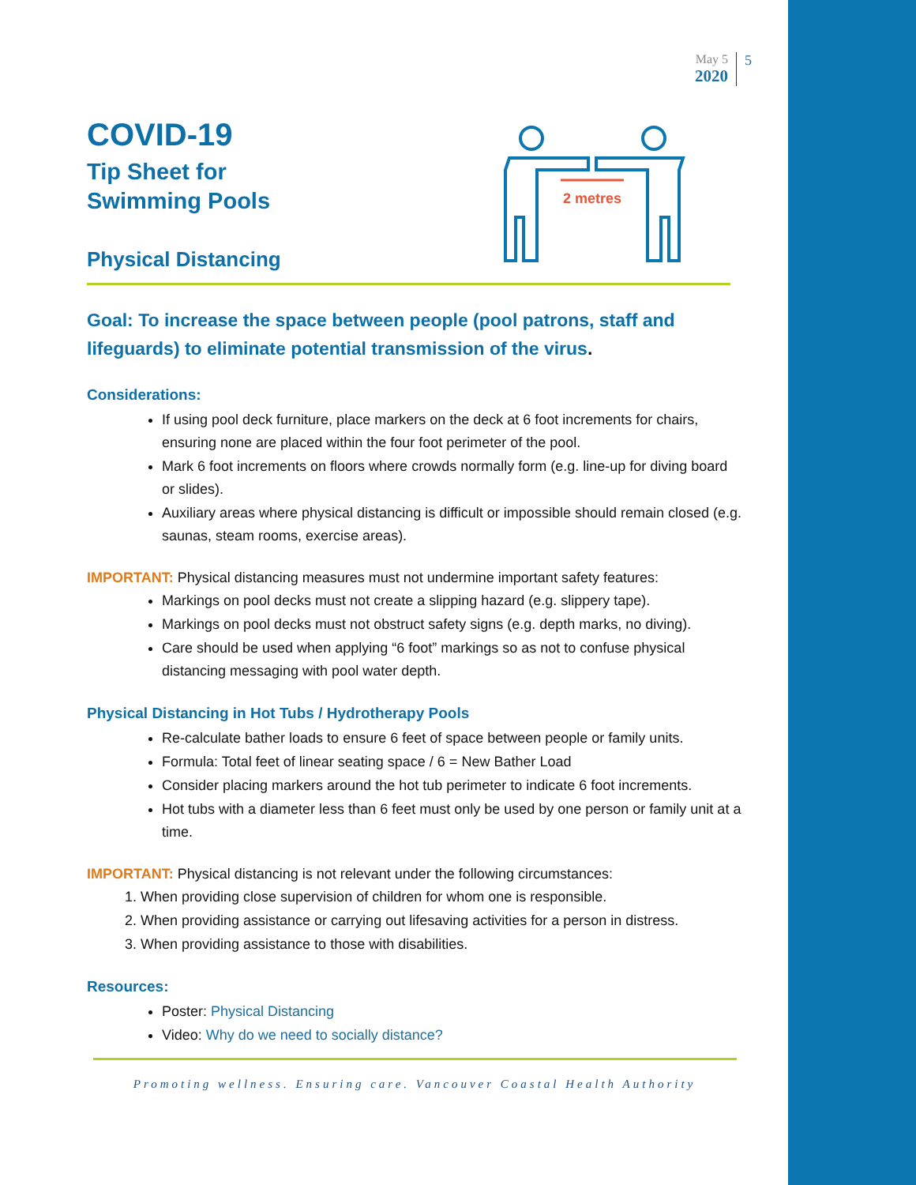May 5
2020
5
2 metres
COVID-19
Tip Sheet for
Swimming Pools
Physical Distancing
Goal: To increase the space between people (pool patrons, staff and lifeguards) to eliminate potential transmission of the virus.
Considerations:
If using pool deck furniture, place markers on the deck at 6 foot increments for chairs, ensuring none are placed within the four foot perimeter of the pool.
Mark 6 foot increments on floors where crowds normally form (e.g. line-up for diving board or slides).
Auxiliary areas where physical distancing is difficult or impossible should remain closed (e.g. saunas, steam rooms, exercise areas).
IMPORTANT: Physical distancing measures must not undermine important safety features:
Markings on pool decks must not create a slipping hazard (e.g. slippery tape).
Markings on pool decks must not obstruct safety signs (e.g. depth marks, no diving).
Care should be used when applying “6 foot” markings so as not to confuse physical distancing messaging with pool water depth.
Physical Distancing in Hot Tubs / Hydrotherapy Pools
Re-calculate bather loads to ensure 6 feet of space between people or family units.
Formula: Total feet of linear seating space / 6 = New Bather Load
Consider placing markers around the hot tub perimeter to indicate 6 foot increments.
Hot tubs with a diameter less than 6 feet must only be used by one person or family unit at a time.
IMPORTANT: Physical distancing is not relevant under the following circumstances:
1. When providing close supervision of children for whom one is responsible.
2. When providing assistance or carrying out lifesaving activities for a person in distress.
3. When providing assistance to those with disabilities.
Resources:
Poster: Physical Distancing
Video: Why do we need to socially distance?
Promoting wellness. Ensuring care. Vancouver Coastal Health Authority